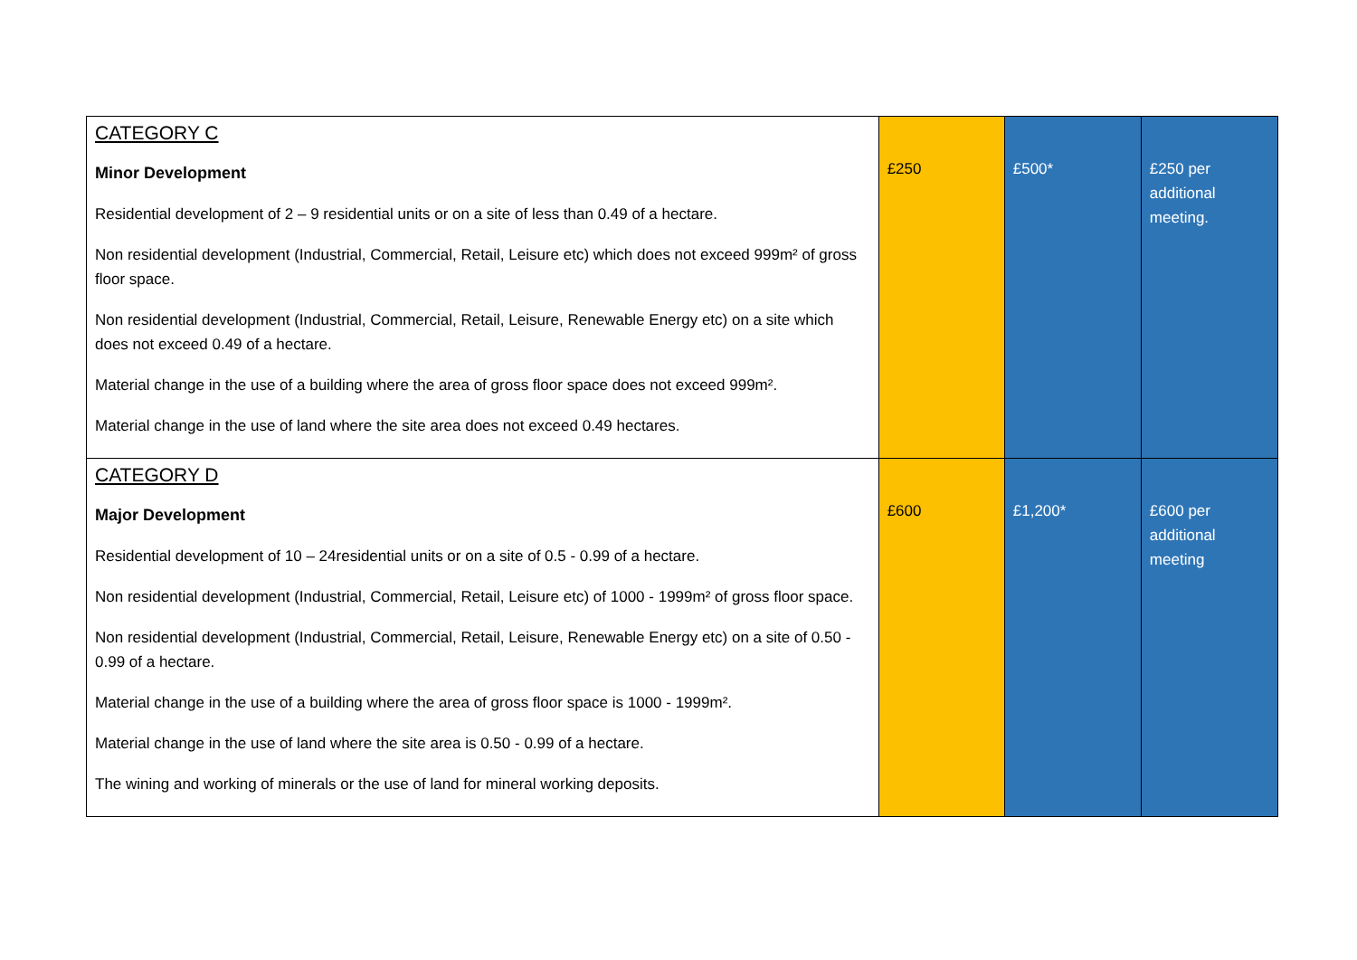| CATEGORY C Minor Development Residential development of 2 – 9 residential units or on a site of less than 0.49 of a hectare. Non residential development (Industrial, Commercial, Retail, Leisure etc) which does not exceed 999m² of gross floor space. Non residential development (Industrial, Commercial, Retail, Leisure, Renewable Energy etc) on a site which does not exceed 0.49 of a hectare. Material change in the use of a building where the area of gross floor space does not exceed 999m². Material change in the use of land where the site area does not exceed 0.49 hectares. | £250 | £500* | £250 per additional meeting. |
| CATEGORY D Major Development Residential development of 10 – 24residential units or on a site of 0.5 - 0.99 of a hectare. Non residential development (Industrial, Commercial, Retail, Leisure etc) of 1000 - 1999m² of gross floor space. Non residential development (Industrial, Commercial, Retail, Leisure, Renewable Energy etc) on a site of 0.50 - 0.99 of a hectare. Material change in the use of a building where the area of gross floor space is 1000 - 1999m². Material change in the use of land where the site area is 0.50 - 0.99 of a hectare. The wining and working of minerals or the use of land for mineral working deposits. | £600 | £1,200* | £600 per additional meeting |